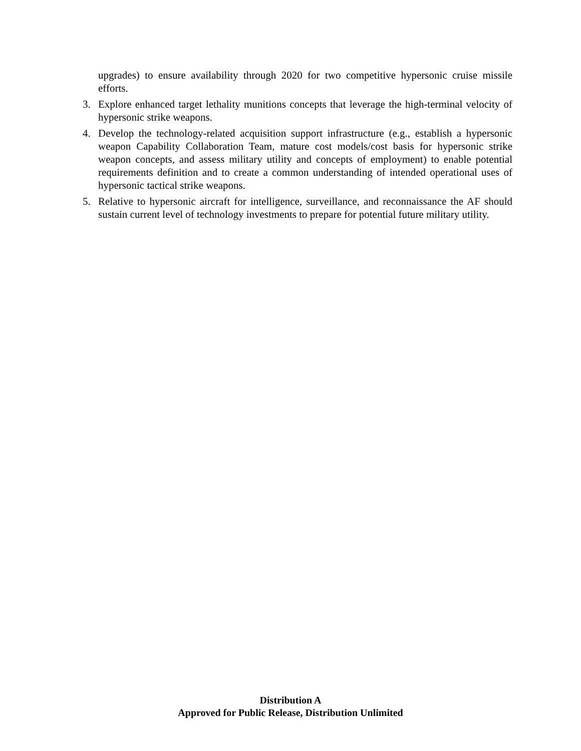upgrades) to ensure availability through 2020 for two competitive hypersonic cruise missile efforts.
3. Explore enhanced target lethality munitions concepts that leverage the high-terminal velocity of hypersonic strike weapons.
4. Develop the technology-related acquisition support infrastructure (e.g., establish a hypersonic weapon Capability Collaboration Team, mature cost models/cost basis for hypersonic strike weapon concepts, and assess military utility and concepts of employment) to enable potential requirements definition and to create a common understanding of intended operational uses of hypersonic tactical strike weapons.
5. Relative to hypersonic aircraft for intelligence, surveillance, and reconnaissance the AF should sustain current level of technology investments to prepare for potential future military utility.
Distribution A
Approved for Public Release, Distribution Unlimited